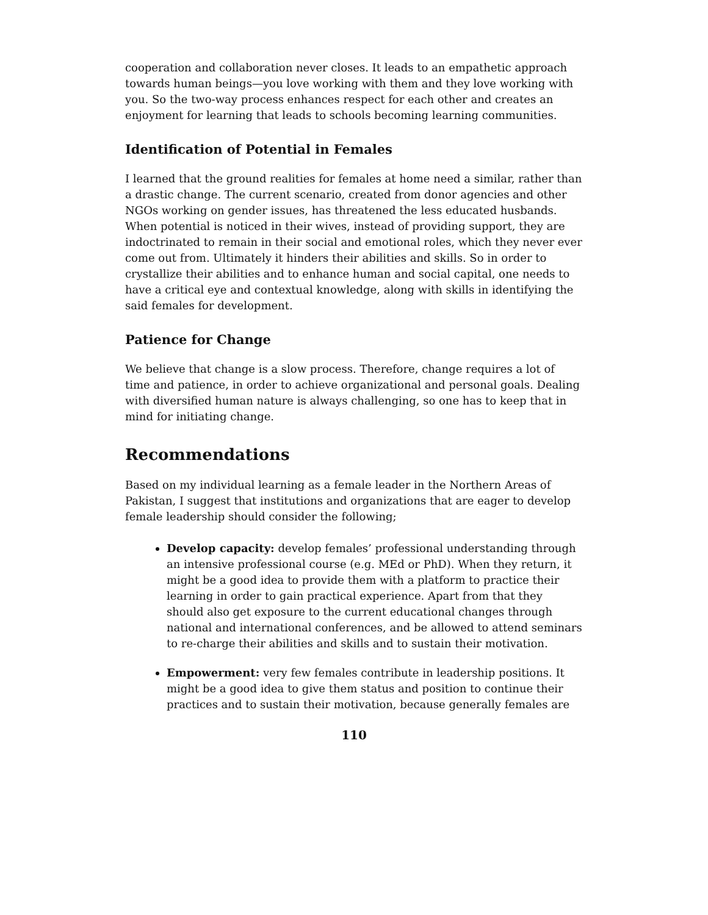cooperation and collaboration never closes. It leads to an empathetic approach towards human beings—you love working with them and they love working with you. So the two-way process enhances respect for each other and creates an enjoyment for learning that leads to schools becoming learning communities.
Identification of Potential in Females
I learned that the ground realities for females at home need a similar, rather than a drastic change. The current scenario, created from donor agencies and other NGOs working on gender issues, has threatened the less educated husbands. When potential is noticed in their wives, instead of providing support, they are indoctrinated to remain in their social and emotional roles, which they never ever come out from. Ultimately it hinders their abilities and skills. So in order to crystallize their abilities and to enhance human and social capital, one needs to have a critical eye and contextual knowledge, along with skills in identifying the said females for development.
Patience for Change
We believe that change is a slow process. Therefore, change requires a lot of time and patience, in order to achieve organizational and personal goals. Dealing with diversified human nature is always challenging, so one has to keep that in mind for initiating change.
Recommendations
Based on my individual learning as a female leader in the Northern Areas of Pakistan, I suggest that institutions and organizations that are eager to develop female leadership should consider the following;
Develop capacity: develop females’ professional understanding through an intensive professional course (e.g. MEd or PhD). When they return, it might be a good idea to provide them with a platform to practice their learning in order to gain practical experience. Apart from that they should also get exposure to the current educational changes through national and international conferences, and be allowed to attend seminars to re-charge their abilities and skills and to sustain their motivation.
Empowerment: very few females contribute in leadership positions. It might be a good idea to give them status and position to continue their practices and to sustain their motivation, because generally females are
110